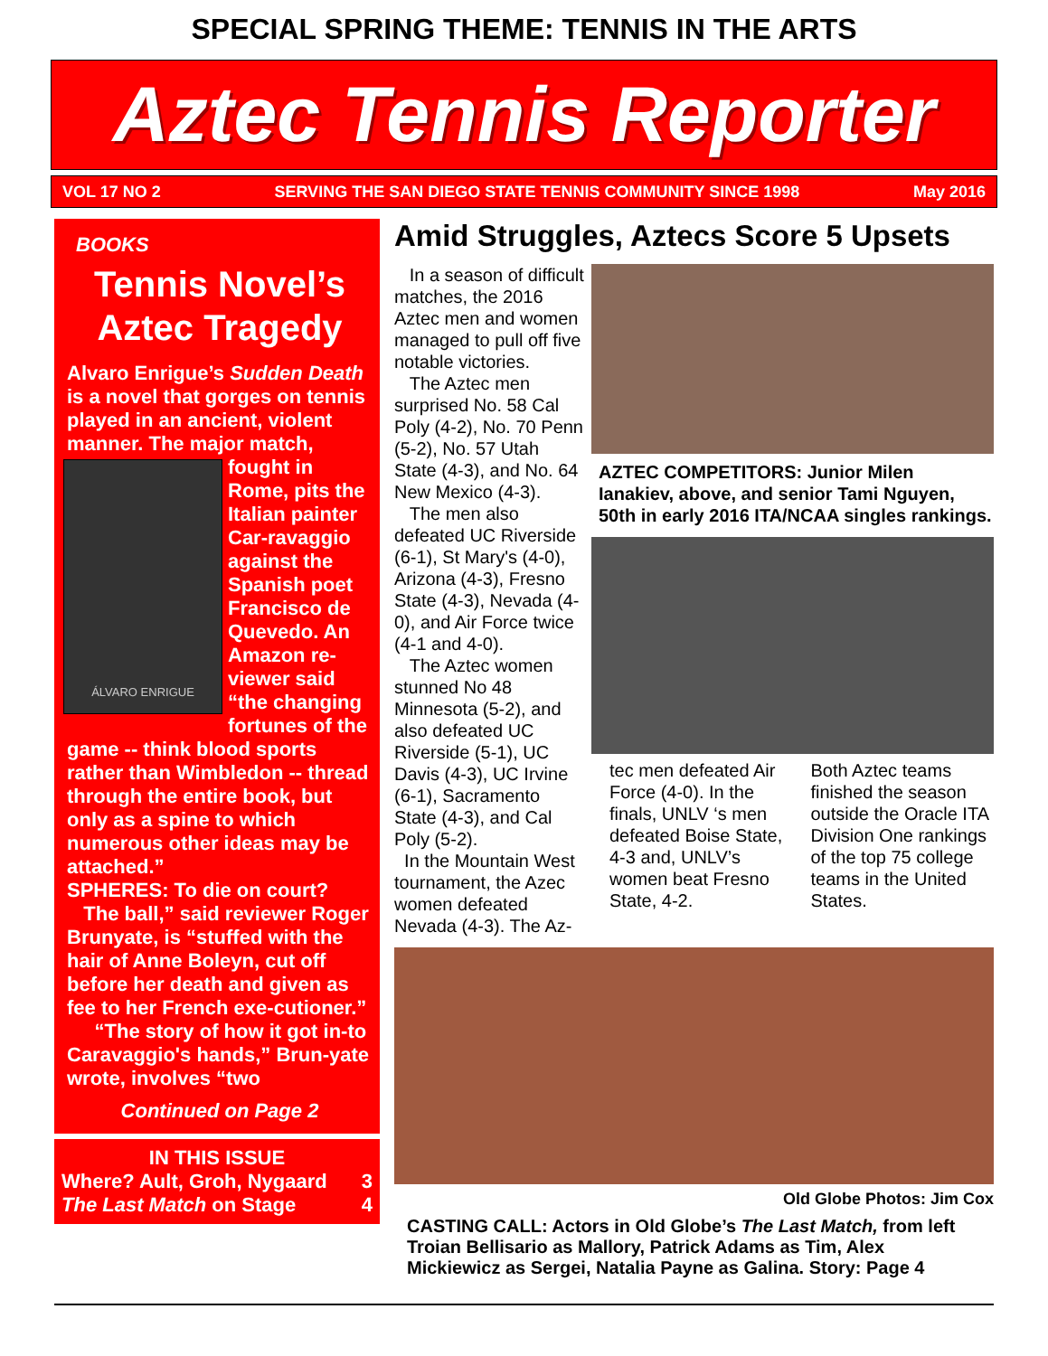SPECIAL SPRING THEME: TENNIS IN THE ARTS
Aztec Tennis Reporter
VOL 17 NO 2 SERVING THE SAN DIEGO STATE TENNIS COMMUNITY SINCE 1998 May 2016
BOOKS
Tennis Novel’s Aztec Tragedy
Alvaro Enrigue’s Sudden Death is a novel that gorges on tennis played in an ancient, violent manner. The major
ÁLVARO ENRIGUE
match, fought in Rome, pits the Italian painter Car-ravaggio against the Spanish poet Francisco de Quevedo. An Amazon re-viewer said “the changing fortunes of the game -- think blood sports rather than Wimbledon -- thread through the entire book, but only as a spine to which numerous other ideas may be attached.”
SPHERES: To die on court?
The ball,” said reviewer Roger Brunyate, is “stuffed with the hair of Anne Boleyn, cut off before her death and given as fee to her French exe-cutioner.”
“The story of how it got in-to Caravaggio's hands,” Brun-yate wrote, involves “two
Continued on Page 2
IN THIS ISSUE
Where? Ault, Groh, Nygaard 3
The Last Match on Stage 4
Amid Struggles, Aztecs Score 5 Upsets
In a season of difficult matches, the 2016 Aztec men and women managed to pull off five notable victories.
The Aztec men surprised No. 58 Cal Poly (4-2), No. 70 Penn (5-2), No. 57 Utah State (4-3), and No. 64 New Mexico (4-3).
The men also defeated UC Riverside (6-1), St Mary's (4-0), Arizona (4-3), Fresno State (4-3), Nevada (4-0), and Air Force twice (4-1 and 4-0).
The Aztec women stunned No 48 Minnesota (5-2), and also defeated UC Riverside (5-1), UC Davis (4-3), UC Irvine (6-1), Sacramento State (4-3), and Cal Poly (5-2).
In the Mountain West tournament, the Azec women defeated Nevada (4-3). The Az-
AZTEC COMPETITORS: Junior Milen Ianakiev, above, and senior Tami Nguyen, 50th in early 2016 ITA/NCAA singles rankings.
tec men defeated Air Force (4-0). In the finals, UNLV ‘s men defeated Boise State, 4-3 and, UNLV’s women beat Fresno State, 4-2.
Both Aztec teams finished the season outside the Oracle ITA Division One rankings of the top 75 college teams in the United States.
Old Globe Photos: Jim Cox
CASTING CALL: Actors in Old Globe’s The Last Match, from left Troian Bellisario as Mallory, Patrick Adams as Tim, Alex Mickiewicz as Sergei, Natalia Payne as Galina. Story: Page 4